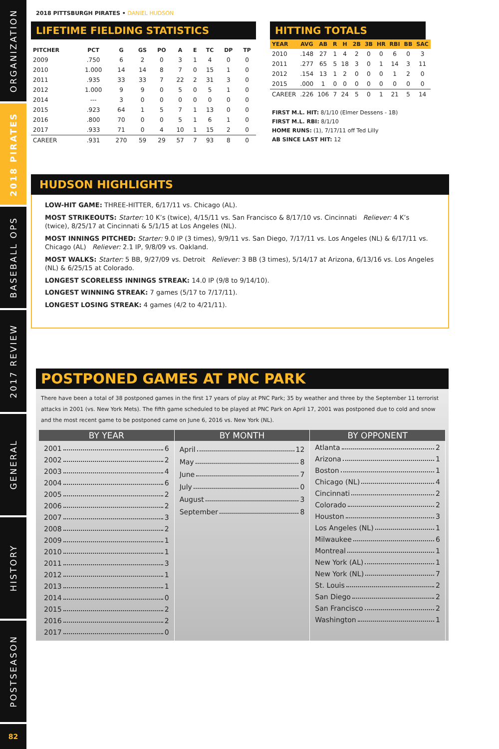ORGANIZATION
2018 PIRATES
BASEBALL OPS
2017 REVIEW
GENERAL
HISTORY
POSTSEASON
82
2018 PITTSBURGH PIRATES • DANIEL HUDSON
LIFETIME FIELDING STATISTICS
| PITCHER | PCT | G | GS | PO | A | E | TC | DP | TP |
| --- | --- | --- | --- | --- | --- | --- | --- | --- | --- |
| 2009 | .750 | 6 | 2 | 0 | 3 | 1 | 4 | 0 | 0 |
| 2010 | 1.000 | 14 | 14 | 8 | 7 | 0 | 15 | 1 | 0 |
| 2011 | .935 | 33 | 33 | 7 | 22 | 2 | 31 | 3 | 0 |
| 2012 | 1.000 | 9 | 9 | 0 | 5 | 0 | 5 | 1 | 0 |
| 2014 | --- | 3 | 0 | 0 | 0 | 0 | 0 | 0 | 0 |
| 2015 | .923 | 64 | 1 | 5 | 7 | 1 | 13 | 0 | 0 |
| 2016 | .800 | 70 | 0 | 0 | 5 | 1 | 6 | 1 | 0 |
| 2017 | .933 | 71 | 0 | 4 | 10 | 1 | 15 | 2 | 0 |
| CAREER | .931 | 270 | 59 | 29 | 57 | 7 | 93 | 8 | 0 |
HITTING TOTALS
| YEAR | AVG | AB | R | H | 2B | 3B | HR | RBI | BB | SAC |
| --- | --- | --- | --- | --- | --- | --- | --- | --- | --- | --- |
| 2010 | .148 | 27 | 1 | 4 | 2 | 0 | 0 | 6 | 0 | 3 |
| 2011 | .277 | 65 | 5 | 18 | 3 | 0 | 1 | 14 | 3 | 11 |
| 2012 | .154 | 13 | 1 | 2 | 0 | 0 | 0 | 1 | 2 | 0 |
| 2015 | .000 | 1 | 0 | 0 | 0 | 0 | 0 | 0 | 0 | 0 |
| CAREER | .226 | 106 | 7 | 24 | 5 | 0 | 1 | 21 | 5 | 14 |
FIRST M.L. HIT: 8/1/10 (Elmer Dessens - 1B)
FIRST M.L. RBI: 8/1/10
HOME RUNS: (1), 7/17/11 off Ted Lilly
AB SINCE LAST HIT: 12
HUDSON HIGHLIGHTS
LOW-HIT GAME: THREE-HITTER, 6/17/11 vs. Chicago (AL).
MOST STRIKEOUTS: Starter: 10 K’s (twice), 4/15/11 vs. San Francisco & 8/17/10 vs. Cincinnati Reliever: 4 K’s (twice), 8/25/17 at Cincinnati & 5/1/15 at Los Angeles (NL).
MOST INNINGS PITCHED: Starter: 9.0 IP (3 times), 9/9/11 vs. San Diego, 7/17/11 vs. Los Angeles (NL) & 6/17/11 vs. Chicago (AL) Reliever: 2.1 IP, 9/8/09 vs. Oakland.
MOST WALKS: Starter: 5 BB, 9/27/09 vs. Detroit Reliever: 3 BB (3 times), 5/14/17 at Arizona, 6/13/16 vs. Los Angeles (NL) & 6/25/15 at Colorado.
LONGEST SCORELESS INNINGS STREAK: 14.0 IP (9/8 to 9/14/10).
LONGEST WINNING STREAK: 7 games (5/17 to 7/17/11).
LONGEST LOSING STREAK: 4 games (4/2 to 4/21/11).
POSTPONED GAMES AT PNC PARK
There have been a total of 38 postponed games in the first 17 years of play at PNC Park; 35 by weather and three by the September 11 terrorist attacks in 2001 (vs. New York Mets). The fifth game scheduled to be played at PNC Park on April 17, 2001 was postponed due to cold and snow and the most recent game to be postponed came on June 6, 2016 vs. New York (NL).
BY YEAR
2001 6
2002 2
2003 4
2004 6
2005 2
2006 2
2007 3
2008 2
2009 1
2010 1
2011 3
2012 1
2013 1
2014 0
2015 2
2016 2
2017 0
BY MONTH
April 12
May 8
June 7
July 0
August 3
September 8
BY OPPONENT
Atlanta 2
Arizona 1
Boston 1
Chicago (NL) 4
Cincinnati 2
Colorado 2
Houston 3
Los Angeles (NL) 1
Milwaukee 6
Montreal 1
New York (AL) 1
New York (NL) 7
St. Louis 2
San Diego 2
San Francisco 2
Washington 1